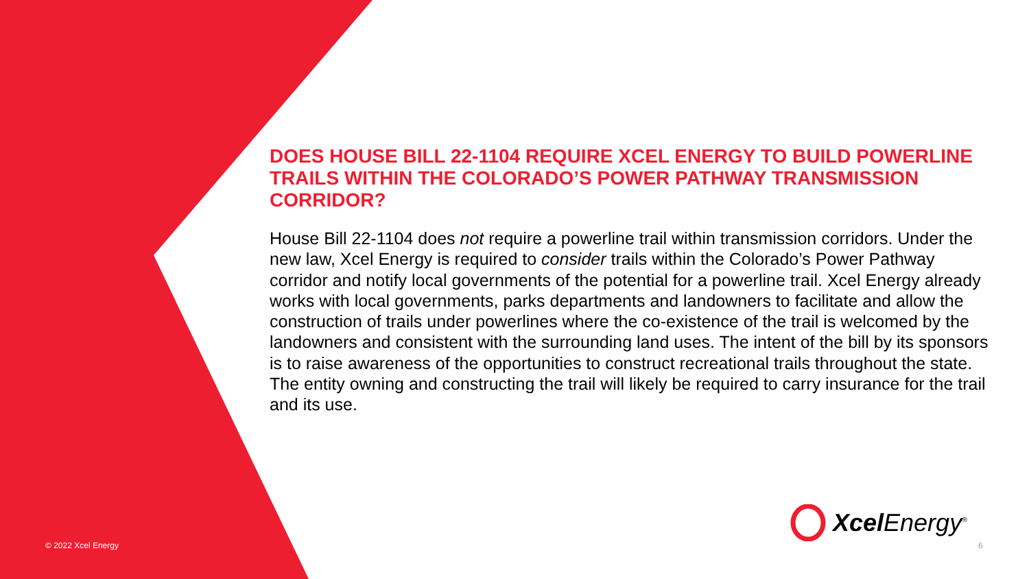DOES HOUSE BILL 22-1104 REQUIRE XCEL ENERGY TO BUILD POWERLINE TRAILS WITHIN THE COLORADO’S POWER PATHWAY TRANSMISSION CORRIDOR?
House Bill 22-1104 does not require a powerline trail within transmission corridors. Under the new law, Xcel Energy is required to consider trails within the Colorado’s Power Pathway corridor and notify local governments of the potential for a powerline trail. Xcel Energy already works with local governments, parks departments and landowners to facilitate and allow the construction of trails under powerlines where the co-existence of the trail is welcomed by the landowners and consistent with the surrounding land uses. The intent of the bill by its sponsors is to raise awareness of the opportunities to construct recreational trails throughout the state. The entity owning and constructing the trail will likely be required to carry insurance for the trail and its use.
Xcel Energy<sup>®</sup>
© 2022 Xcel Energy 6